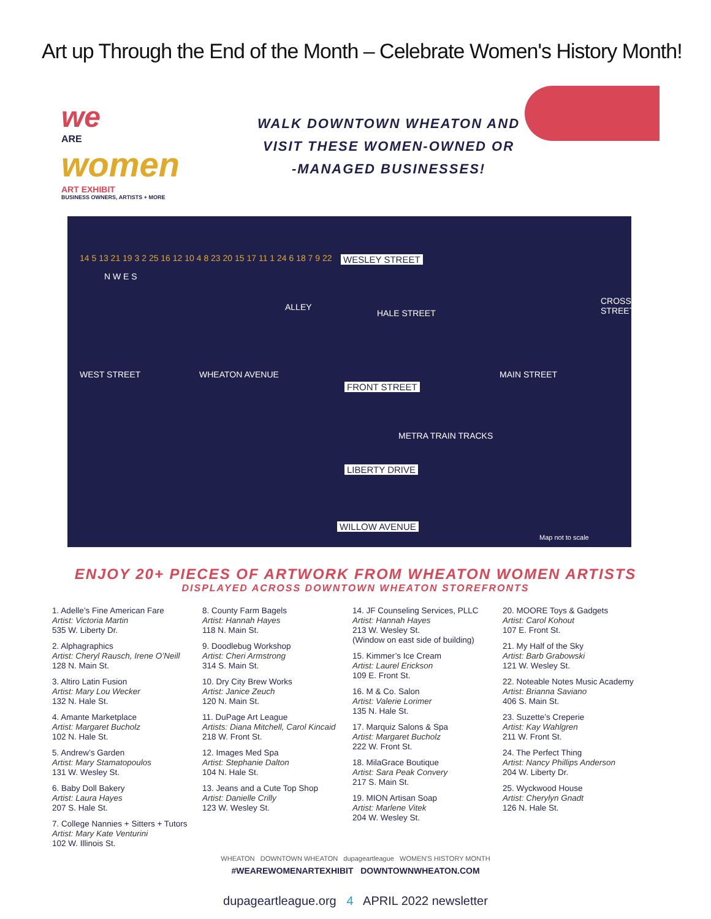Art up Through the End of the Month – Celebrate Women's History Month!
we
ARE
women
ART EXHIBIT
BUSINESS OWNERS, ARTISTS + MORE
WALK DOWNTOWN WHEATON AND
VISIT THESE WOMEN-OWNED OR
-MANAGED BUSINESSES!
N W E S
WESLEY STREET
FRONT STREET
LIBERTY DRIVE
WILLOW AVENUE
WEST STREET WHEATON AVENUE
ALLEY
HALE STREET
MAIN STREET
CROSS STREET
METRA TRAIN TRACKS
Map not to scale
14 5 13 21 19 3 2 25 16 12 10 4 8 23 20 15 17 11 1 24 6 18 7 9 22
ENJOY 20+ PIECES OF ARTWORK FROM WHEATON WOMEN ARTISTS
DISPLAYED ACROSS DOWNTOWN WHEATON STOREFRONTS
1. Adelle’s Fine American Fare
Artist: Victoria Martin
535 W. Liberty Dr.
2. Alphagraphics
Artist: Cheryl Rausch, Irene O’Neill
128 N. Main St.
3. Altiro Latin Fusion
Artist: Mary Lou Wecker
132 N. Hale St.
4. Amante Marketplace
Artist: Margaret Bucholz
102 N. Hale St.
5. Andrew’s Garden
Artist: Mary Stamatopoulos
131 W. Wesley St.
6. Baby Doll Bakery
Artist: Laura Hayes
207 S. Hale St.
7. College Nannies + Sitters + Tutors
Artist: Mary Kate Venturini
102 W. Illinois St.
8. County Farm Bagels
Artist: Hannah Hayes
118 N. Main St.
9. Doodlebug Workshop
Artist: Cheri Armstrong
314 S. Main St.
10. Dry City Brew Works
Artist: Janice Zeuch
120 N. Main St.
11. DuPage Art League
Artists: Diana Mitchell, Carol Kincaid
218 W. Front St.
12. Images Med Spa
Artist: Stephanie Dalton
104 N. Hale St.
13. Jeans and a Cute Top Shop
Artist: Danielle Crilly
123 W. Wesley St.
14. JF Counseling Services, PLLC
Artist: Hannah Hayes
213 W. Wesley St.
(Window on east side of building)
15. Kimmer’s Ice Cream
Artist: Laurel Erickson
109 E. Front St.
16. M & Co. Salon
Artist: Valerie Lorimer
135 N. Hale St.
17. Marquiz Salons & Spa
Artist: Margaret Bucholz
222 W. Front St.
18. MilaGrace Boutique
Artist: Sara Peak Convery
217 S. Main St.
19. MION Artisan Soap
Artist: Marlene Vitek
204 W. Wesley St.
20. MOORE Toys & Gadgets
Artist: Carol Kohout
107 E. Front St.
21. My Half of the Sky
Artist: Barb Grabowski
121 W. Wesley St.
22. Noteable Notes Music Academy
Artist: Brianna Saviano
406 S. Main St.
23. Suzette’s Creperie
Artist: Kay Wahlgren
211 W. Front St.
24. The Perfect Thing
Artist: Nancy Phillips Anderson
204 W. Liberty Dr.
25. Wyckwood House
Artist: Cherylyn Gnadt
126 N. Hale St.
WHEATON DOWNTOWN WHEATON dupageartleague WOMEN'S HISTORY MONTH
#WEAREWOMENARTEXHIBIT DOWNTOWNWHEATON.COM
dupageartleague.org 4 APRIL 2022 newsletter